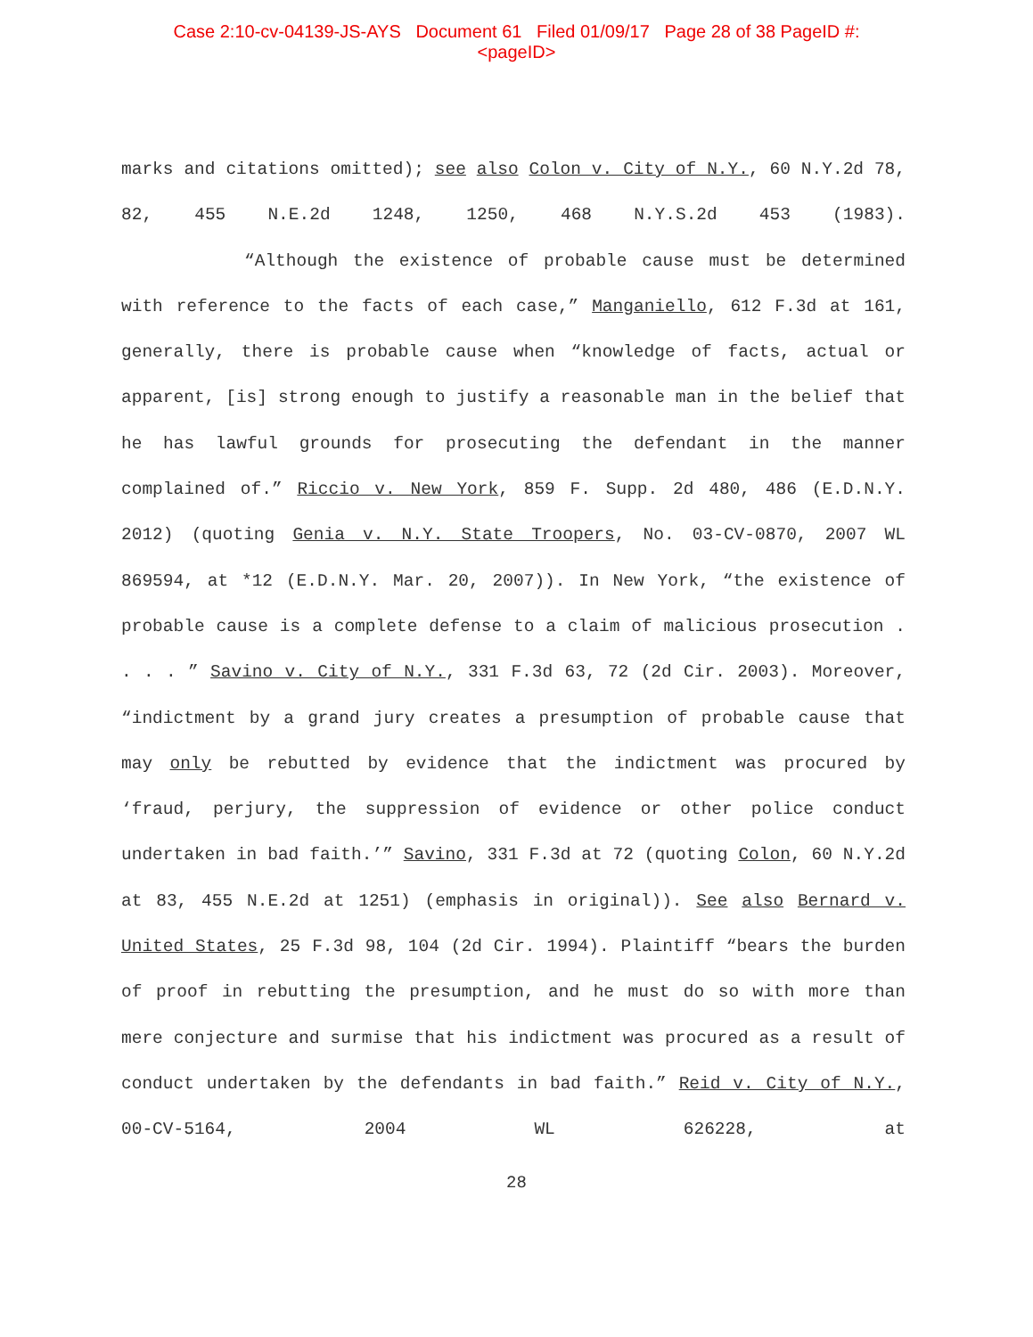Case 2:10-cv-04139-JS-AYS Document 61 Filed 01/09/17 Page 28 of 38 PageID #:
<pageID>
marks and citations omitted); see also Colon v. City of N.Y., 60 N.Y.2d 78, 82, 455 N.E.2d 1248, 1250, 468 N.Y.S.2d 453 (1983).
“Although the existence of probable cause must be determined with reference to the facts of each case,” Manganiello, 612 F.3d at 161, generally, there is probable cause when “knowledge of facts, actual or apparent, [is] strong enough to justify a reasonable man in the belief that he has lawful grounds for prosecuting the defendant in the manner complained of.” Riccio v. New York, 859 F. Supp. 2d 480, 486 (E.D.N.Y. 2012) (quoting Genia v. N.Y. State Troopers, No. 03-CV-0870, 2007 WL 869594, at *12 (E.D.N.Y. Mar. 20, 2007)). In New York, “the existence of probable cause is a complete defense to a claim of malicious prosecution . . . . ” Savino v. City of N.Y., 331 F.3d 63, 72 (2d Cir. 2003). Moreover, “indictment by a grand jury creates a presumption of probable cause that may only be rebutted by evidence that the indictment was procured by ‘fraud, perjury, the suppression of evidence or other police conduct undertaken in bad faith.’” Savino, 331 F.3d at 72 (quoting Colon, 60 N.Y.2d at 83, 455 N.E.2d at 1251) (emphasis in original)). See also Bernard v. United States, 25 F.3d 98, 104 (2d Cir. 1994). Plaintiff “bears the burden of proof in rebutting the presumption, and he must do so with more than mere conjecture and surmise that his indictment was procured as a result of conduct undertaken by the defendants in bad faith.” Reid v. City of N.Y., 00-CV-5164, 2004 WL 626228, at
28